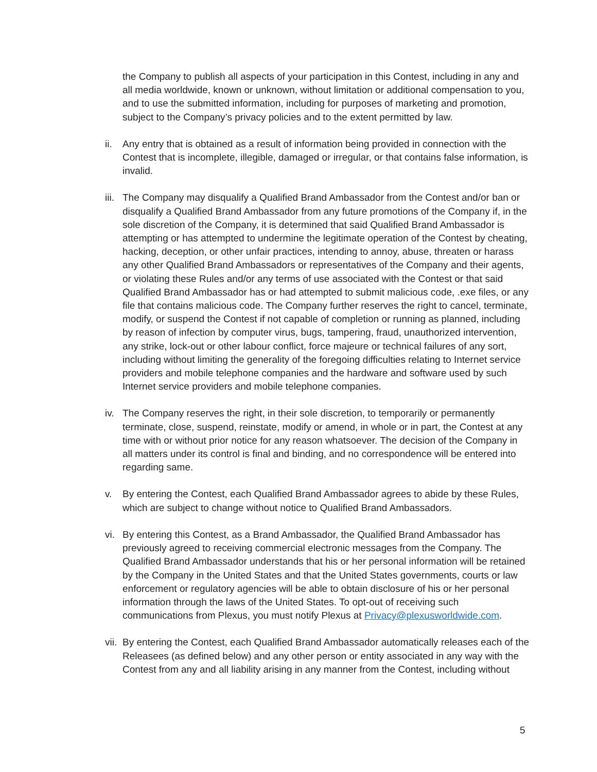the Company to publish all aspects of your participation in this Contest, including in any and all media worldwide, known or unknown, without limitation or additional compensation to you, and to use the submitted information, including for purposes of marketing and promotion, subject to the Company’s privacy policies and to the extent permitted by law.
ii. Any entry that is obtained as a result of information being provided in connection with the Contest that is incomplete, illegible, damaged or irregular, or that contains false information, is invalid.
iii. The Company may disqualify a Qualified Brand Ambassador from the Contest and/or ban or disqualify a Qualified Brand Ambassador from any future promotions of the Company if, in the sole discretion of the Company, it is determined that said Qualified Brand Ambassador is attempting or has attempted to undermine the legitimate operation of the Contest by cheating, hacking, deception, or other unfair practices, intending to annoy, abuse, threaten or harass any other Qualified Brand Ambassadors or representatives of the Company and their agents, or violating these Rules and/or any terms of use associated with the Contest or that said Qualified Brand Ambassador has or had attempted to submit malicious code, .exe files, or any file that contains malicious code. The Company further reserves the right to cancel, terminate, modify, or suspend the Contest if not capable of completion or running as planned, including by reason of infection by computer virus, bugs, tampering, fraud, unauthorized intervention, any strike, lock-out or other labour conflict, force majeure or technical failures of any sort, including without limiting the generality of the foregoing difficulties relating to Internet service providers and mobile telephone companies and the hardware and software used by such Internet service providers and mobile telephone companies.
iv. The Company reserves the right, in their sole discretion, to temporarily or permanently terminate, close, suspend, reinstate, modify or amend, in whole or in part, the Contest at any time with or without prior notice for any reason whatsoever. The decision of the Company in all matters under its control is final and binding, and no correspondence will be entered into regarding same.
v. By entering the Contest, each Qualified Brand Ambassador agrees to abide by these Rules, which are subject to change without notice to Qualified Brand Ambassadors.
vi. By entering this Contest, as a Brand Ambassador, the Qualified Brand Ambassador has previously agreed to receiving commercial electronic messages from the Company. The Qualified Brand Ambassador understands that his or her personal information will be retained by the Company in the United States and that the United States governments, courts or law enforcement or regulatory agencies will be able to obtain disclosure of his or her personal information through the laws of the United States. To opt-out of receiving such communications from Plexus, you must notify Plexus at Privacy@plexusworldwide.com.
vii. By entering the Contest, each Qualified Brand Ambassador automatically releases each of the Releasees (as defined below) and any other person or entity associated in any way with the Contest from any and all liability arising in any manner from the Contest, including without
5